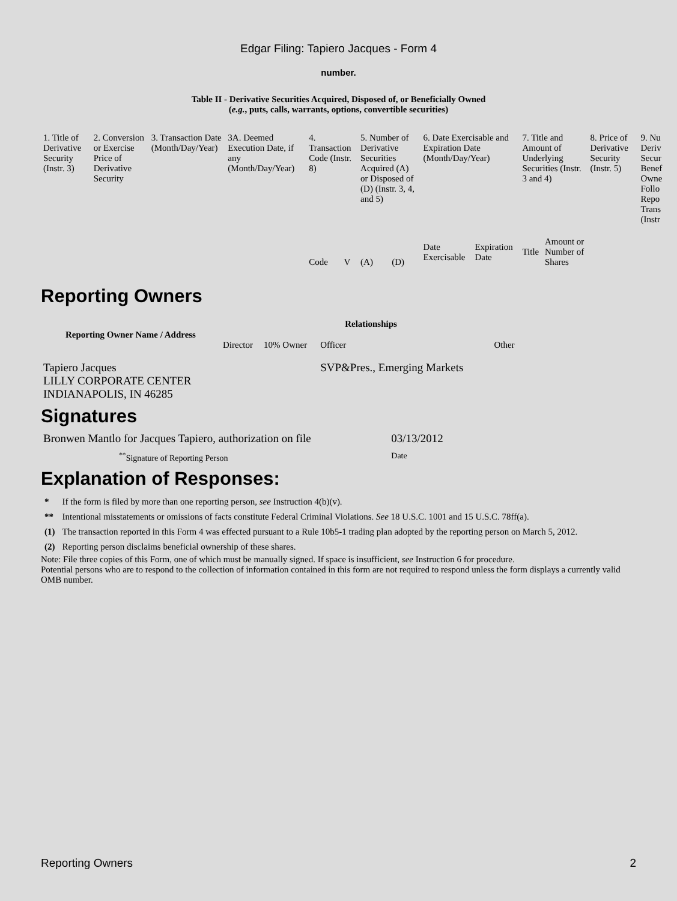Edgar Filing: Tapiero Jacques - Form 4
number.
Table II - Derivative Securities Acquired, Disposed of, or Beneficially Owned
(e.g., puts, calls, warrants, options, convertible securities)
| 1. Title of Derivative Security (Instr. 3) | 2. Conversion or Exercise Price of Derivative Security | 3. Transaction Date (Month/Day/Year) | 3A. Deemed Execution Date, if any (Month/Day/Year) | 4. Transaction Code (Instr. 8) | | 5. Number of Derivative Securities Acquired (A) or Disposed of (D) (Instr. 3, 4, and 5) | | 6. Date Exercisable and Expiration Date (Month/Day/Year) | | 7. Title and Amount of Underlying Securities (Instr. 3 and 4) | | 8. Price of Derivative Security (Instr. 5) | 9. Nu Deriv Secur Benef Owne Follo Repo Trans (Instr |
| --- | --- | --- | --- | --- | --- | --- | --- | --- | --- | --- | --- | --- | --- |
| | | | | Code | V | (A) | (D) | Date Exercisable | Expiration Date | Title | Amount or Number of Shares | | |
Reporting Owners
| Reporting Owner Name / Address | Relationships | | | |
| --- | --- | --- | --- | --- |
| | Director | 10% Owner | Officer | Other |
| Tapiero Jacques LILLY CORPORATE CENTER INDIANAPOLIS, IN 46285 | | | SVP&Pres., Emerging Markets | |
Signatures
| Bronwen Mantlo for Jacques Tapiero, authorization on file | 03/13/2012 |
| <sup>**</sup> Signature of Reporting Person | Date |
Explanation of Responses:
| * | If the form is filed by more than one reporting person, see Instruction 4(b)(v). |
| ** | Intentional misstatements or omissions of facts constitute Federal Criminal Violations. See 18 U.S.C. 1001 and 15 U.S.C. 78ff(a). |
| (1) | The transaction reported in this Form 4 was effected pursuant to a Rule 10b5-1 trading plan adopted by the reporting person on March 5, 2012. |
| (2) | Reporting person disclaims beneficial ownership of these shares. |
Note: File three copies of this Form, one of which must be manually signed. If space is insufficient, see Instruction 6 for procedure.
Potential persons who are to respond to the collection of information contained in this form are not required to respond unless the form displays a currently valid OMB number.
Reporting Owners 2